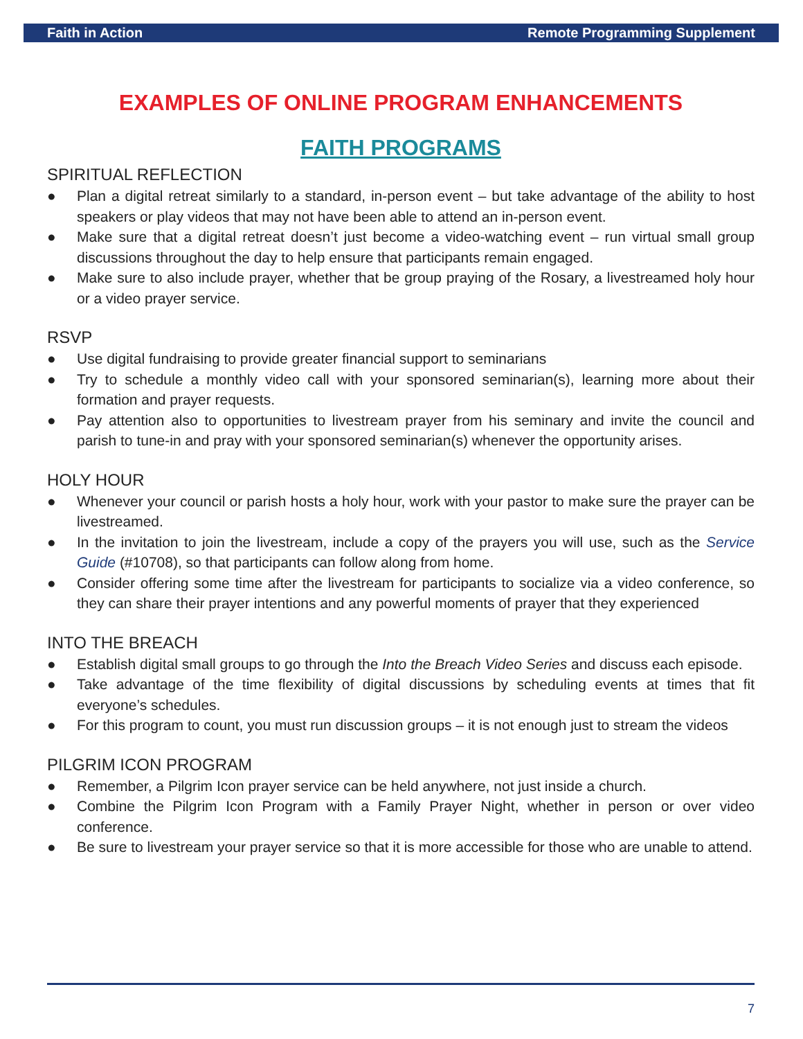Faith in Action Remote Programming Supplement
EXAMPLES OF ONLINE PROGRAM ENHANCEMENTS
FAITH PROGRAMS
SPIRITUAL REFLECTION
● Plan a digital retreat similarly to a standard, in-person event – but take advantage of the ability to host speakers or play videos that may not have been able to attend an in-person event.
● Make sure that a digital retreat doesn’t just become a video-watching event – run virtual small group discussions throughout the day to help ensure that participants remain engaged.
● Make sure to also include prayer, whether that be group praying of the Rosary, a livestreamed holy hour or a video prayer service.
RSVP
● Use digital fundraising to provide greater financial support to seminarians
● Try to schedule a monthly video call with your sponsored seminarian(s), learning more about their formation and prayer requests.
● Pay attention also to opportunities to livestream prayer from his seminary and invite the council and parish to tune-in and pray with your sponsored seminarian(s) whenever the opportunity arises.
HOLY HOUR
● Whenever your council or parish hosts a holy hour, work with your pastor to make sure the prayer can be livestreamed.
● In the invitation to join the livestream, include a copy of the prayers you will use, such as the Service Guide (#10708), so that participants can follow along from home.
● Consider offering some time after the livestream for participants to socialize via a video conference, so they can share their prayer intentions and any powerful moments of prayer that they experienced
INTO THE BREACH
● Establish digital small groups to go through the Into the Breach Video Series and discuss each episode.
● Take advantage of the time flexibility of digital discussions by scheduling events at times that fit everyone’s schedules.
● For this program to count, you must run discussion groups – it is not enough just to stream the videos
PILGRIM ICON PROGRAM
● Remember, a Pilgrim Icon prayer service can be held anywhere, not just inside a church.
● Combine the Pilgrim Icon Program with a Family Prayer Night, whether in person or over video conference.
● Be sure to livestream your prayer service so that it is more accessible for those who are unable to attend.
7